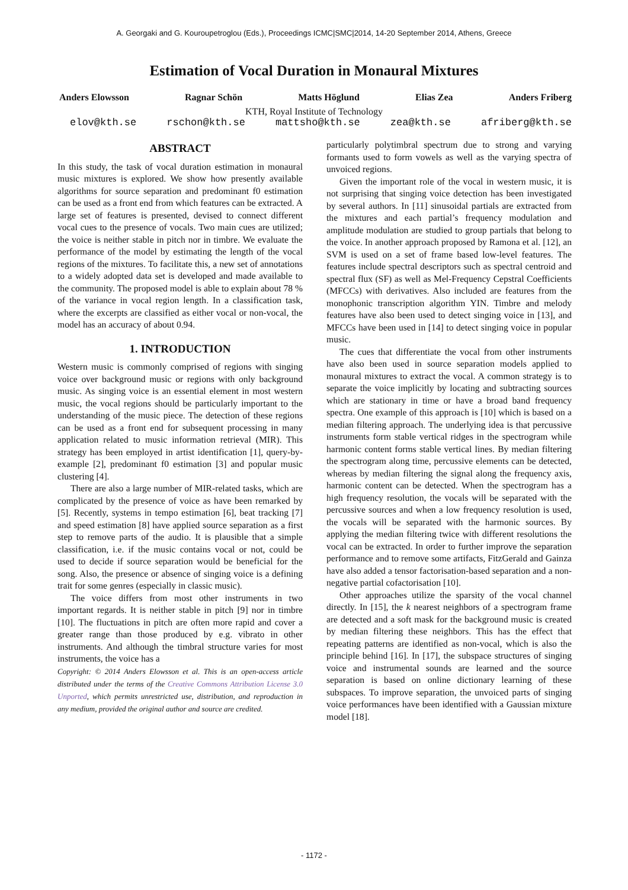A. Georgaki and G. Kouroupetroglou (Eds.), Proceedings ICMC|SMC|2014, 14-20 September 2014, Athens, Greece
Estimation of Vocal Duration in Monaural Mixtures
Anders Elowsson Ragnar Schön Matts Höglund Elias Zea Anders Friberg
KTH, Royal Institute of Technology
elov@kth.se rschon@kth.se mattsho@kth.se zea@kth.se afriberg@kth.se
ABSTRACT
In this study, the task of vocal duration estimation in monaural music mixtures is explored. We show how presently available algorithms for source separation and predominant f0 estimation can be used as a front end from which features can be extracted. A large set of features is presented, devised to connect different vocal cues to the presence of vocals. Two main cues are utilized; the voice is neither stable in pitch nor in timbre. We evaluate the performance of the model by estimating the length of the vocal regions of the mixtures. To facilitate this, a new set of annotations to a widely adopted data set is developed and made available to the community. The proposed model is able to explain about 78 % of the variance in vocal region length. In a classification task, where the excerpts are classified as either vocal or non-vocal, the model has an accuracy of about 0.94.
1. INTRODUCTION
Western music is commonly comprised of regions with singing voice over background music or regions with only background music. As singing voice is an essential element in most western music, the vocal regions should be particularly important to the understanding of the music piece. The detection of these regions can be used as a front end for subsequent processing in many application related to music information retrieval (MIR). This strategy has been employed in artist identification [1], query-by-example [2], predominant f0 estimation [3] and popular music clustering [4].
There are also a large number of MIR-related tasks, which are complicated by the presence of voice as have been remarked by [5]. Recently, systems in tempo estimation [6], beat tracking [7] and speed estimation [8] have applied source separation as a first step to remove parts of the audio. It is plausible that a simple classification, i.e. if the music contains vocal or not, could be used to decide if source separation would be beneficial for the song. Also, the presence or absence of singing voice is a defining trait for some genres (especially in classic music).
The voice differs from most other instruments in two important regards. It is neither stable in pitch [9] nor in timbre [10]. The fluctuations in pitch are often more rapid and cover a greater range than those produced by e.g. vibrato in other instruments. And although the timbral structure varies for most instruments, the voice has a
Copyright: © 2014 Anders Elowsson et al. This is an open-access article distributed under the terms of the Creative Commons Attribution License 3.0 Unported, which permits unrestricted use, distribution, and reproduction in any medium, provided the original author and source are credited.
particularly polytimbral spectrum due to strong and varying formants used to form vowels as well as the varying spectra of unvoiced regions.
Given the important role of the vocal in western music, it is not surprising that singing voice detection has been investigated by several authors. In [11] sinusoidal partials are extracted from the mixtures and each partial’s frequency modulation and amplitude modulation are studied to group partials that belong to the voice. In another approach proposed by Ramona et al. [12], an SVM is used on a set of frame based low-level features. The features include spectral descriptors such as spectral centroid and spectral flux (SF) as well as Mel-Frequency Cepstral Coefficients (MFCCs) with derivatives. Also included are features from the monophonic transcription algorithm YIN. Timbre and melody features have also been used to detect singing voice in [13], and MFCCs have been used in [14] to detect singing voice in popular music.
The cues that differentiate the vocal from other instruments have also been used in source separation models applied to monaural mixtures to extract the vocal. A common strategy is to separate the voice implicitly by locating and subtracting sources which are stationary in time or have a broad band frequency spectra. One example of this approach is [10] which is based on a median filtering approach. The underlying idea is that percussive instruments form stable vertical ridges in the spectrogram while harmonic content forms stable vertical lines. By median filtering the spectrogram along time, percussive elements can be detected, whereas by median filtering the signal along the frequency axis, harmonic content can be detected. When the spectrogram has a high frequency resolution, the vocals will be separated with the percussive sources and when a low frequency resolution is used, the vocals will be separated with the harmonic sources. By applying the median filtering twice with different resolutions the vocal can be extracted. In order to further improve the separation performance and to remove some artifacts, FitzGerald and Gainza have also added a tensor factorisation-based separation and a non-negative partial cofactorisation [10].
Other approaches utilize the sparsity of the vocal channel directly. In [15], the k nearest neighbors of a spectrogram frame are detected and a soft mask for the background music is created by median filtering these neighbors. This has the effect that repeating patterns are identified as non-vocal, which is also the principle behind [16]. In [17], the subspace structures of singing voice and instrumental sounds are learned and the source separation is based on online dictionary learning of these subspaces. To improve separation, the unvoiced parts of singing voice performances have been identified with a Gaussian mixture model [18].
- 1172 -